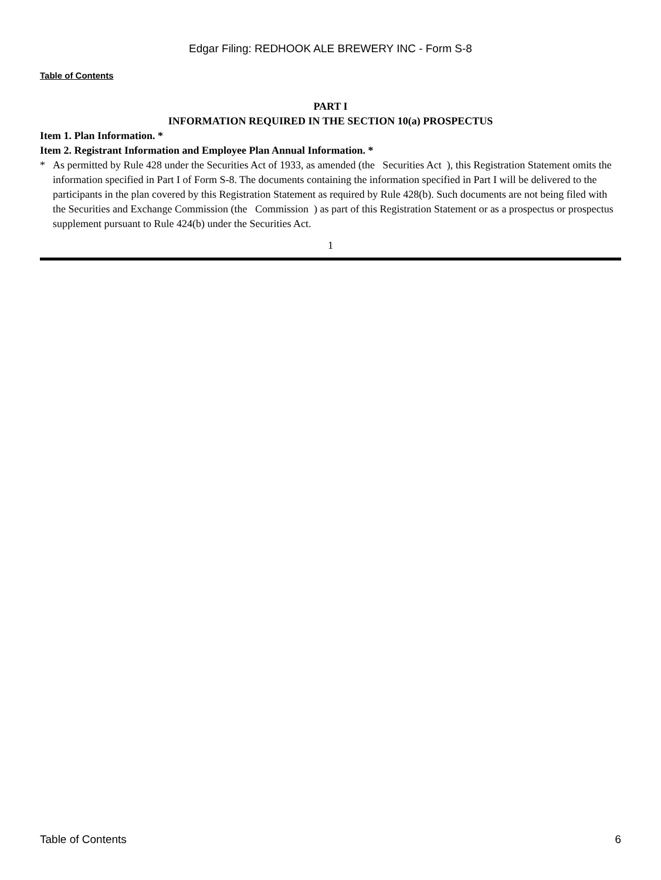Edgar Filing: REDHOOK ALE BREWERY INC - Form S-8
Table of Contents
PART I
INFORMATION REQUIRED IN THE SECTION 10(a) PROSPECTUS
Item 1. Plan Information. *
Item 2. Registrant Information and Employee Plan Annual Information. *
* As permitted by Rule 428 under the Securities Act of 1933, as amended (the Securities Act ), this Registration Statement omits the information specified in Part I of Form S-8. The documents containing the information specified in Part I will be delivered to the participants in the plan covered by this Registration Statement as required by Rule 428(b). Such documents are not being filed with the Securities and Exchange Commission (the Commission ) as part of this Registration Statement or as a prospectus or prospectus supplement pursuant to Rule 424(b) under the Securities Act.
1
Table of Contents 6